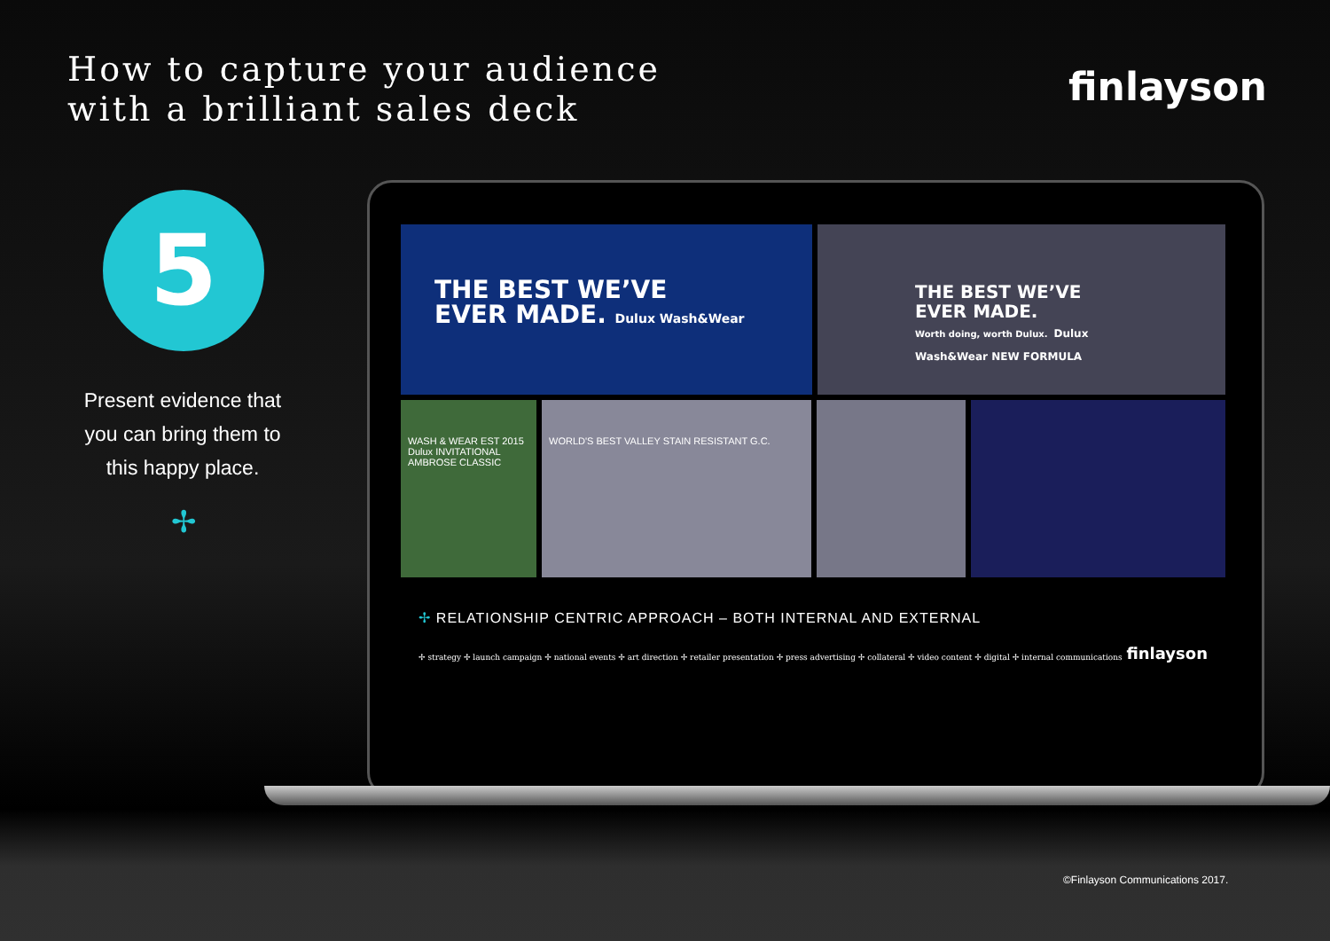How to capture your audience
with a brilliant sales deck
finlayson
5
Present evidence that you can bring them to this happy place.
✢
THE BEST WE’VE
EVER MADE. Dulux Wash&Wear
THE BEST WE’VE
EVER MADE.
Worth doing, worth Dulux. Dulux Wash&Wear NEW FORMULA
WASH & WEAR EST 2015 Dulux INVITATIONAL AMBROSE CLASSIC
WORLD'S BEST VALLEY STAIN RESISTANT G.C.
✢ RELATIONSHIP CENTRIC APPROACH – BOTH INTERNAL AND EXTERNAL
✢ strategy ✢ launch campaign ✢ national events ✢ art direction ✢ retailer presentation ✢ press advertising ✢ collateral ✢ video content ✢ digital ✢ internal communications finlayson
©Finlayson Communications 2017.